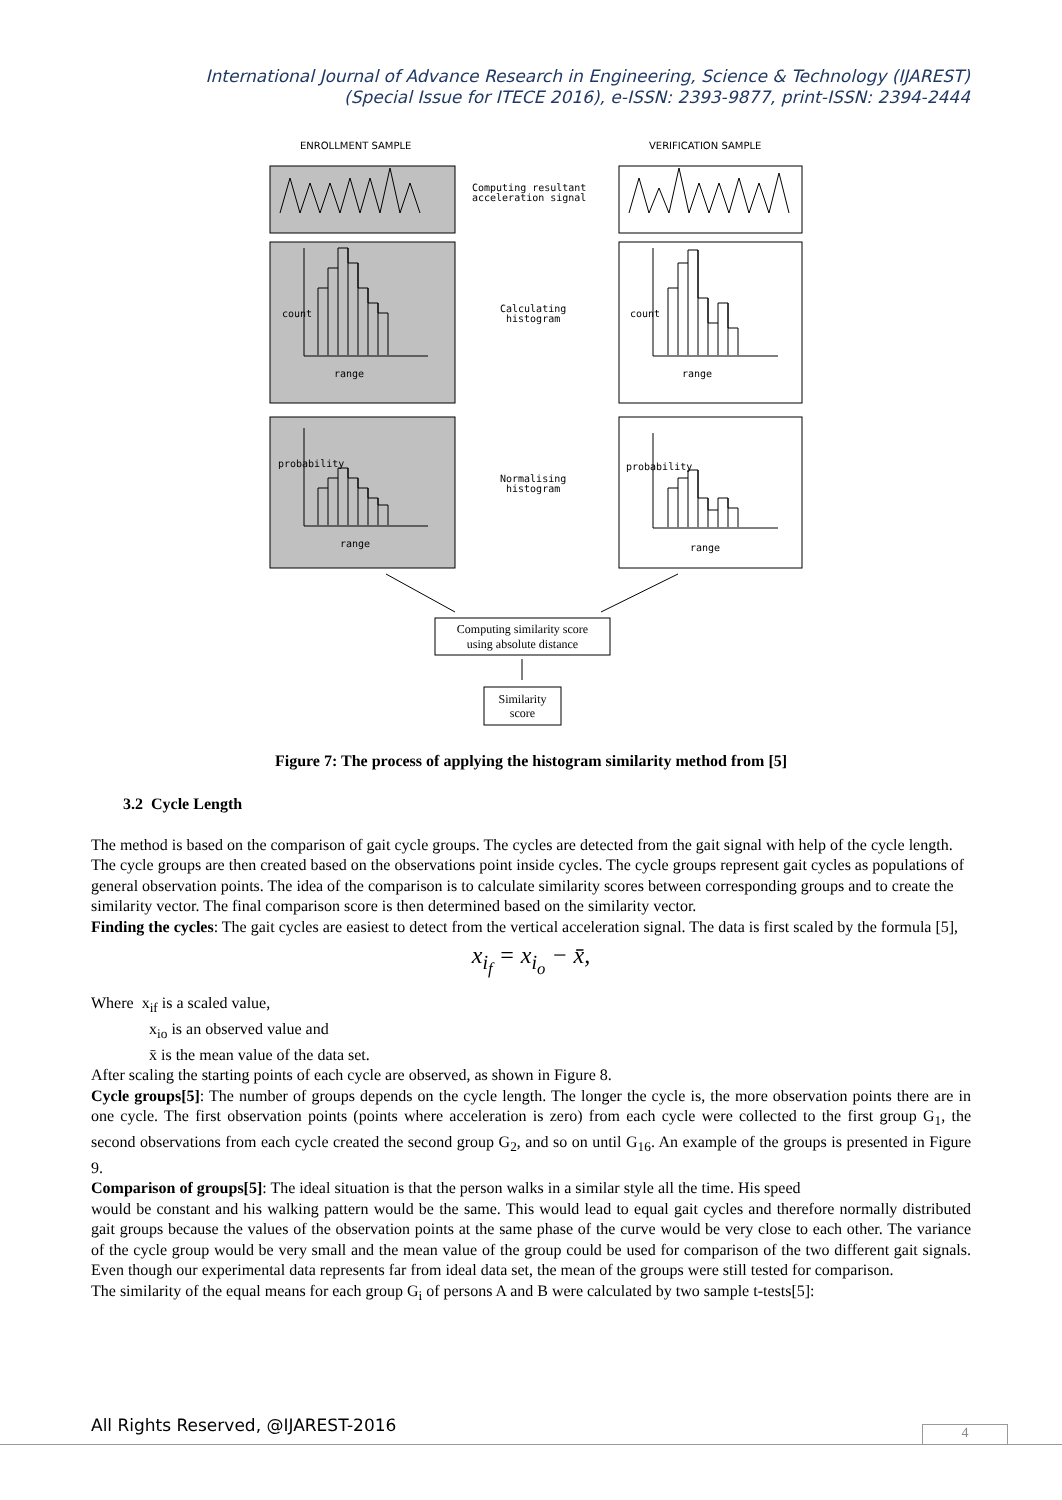International Journal of Advance Research in Engineering, Science & Technology (IJAREST)
(Special Issue for ITECE 2016), e-ISSN: 2393-9877, print-ISSN: 2394-2444
ENROLLMENT SAMPLE VERIFICATION SAMPLE
Computing resultant
acceleration signal
Calculating
histogram
Normalising
histogram
range range
range range
count count
probability probability
Computing similarity score
using absolute distance
Similarity
score
Figure 7: The process of applying the histogram similarity method from [5]
3.2 Cycle Length
The method is based on the comparison of gait cycle groups. The cycles are detected from the gait signal with help of the cycle length. The cycle groups are then created based on the observations point inside cycles. The cycle groups represent gait cycles as populations of general observation points. The idea of the comparison is to calculate similarity scores between corresponding groups and to create the similarity vector. The final comparison score is then determined based on the similarity vector.
Finding the cycles: The gait cycles are easiest to detect from the vertical acceleration signal. The data is first scaled by the formula [5],
x<sub>i<sub>f</sub></sub> = x<sub>i<sub>o</sub></sub> − x̄,
Where x<sub>if</sub> is a scaled value,
x<sub>io</sub> is an observed value and
x̄ is the mean value of the data set.
After scaling the starting points of each cycle are observed, as shown in Figure 8.
Cycle groups[5]: The number of groups depends on the cycle length. The longer the cycle is, the more observation points there are in one cycle. The first observation points (points where acceleration is zero) from each cycle were collected to the first group G<sub>1</sub>, the second observations from each cycle created the second group G<sub>2</sub>, and so on until G<sub>16</sub>. An example of the groups is presented in Figure 9.
Comparison of groups[5]: The ideal situation is that the person walks in a similar style all the time. His speed
would be constant and his walking pattern would be the same. This would lead to equal gait cycles and therefore normally distributed gait groups because the values of the observation points at the same phase of the curve would be very close to each other. The variance of the cycle group would be very small and the mean value of the group could be used for comparison of the two different gait signals. Even though our experimental data represents far from ideal data set, the mean of the groups were still tested for comparison.
The similarity of the equal means for each group G<sub>i</sub> of persons A and B were calculated by two sample t-tests[5]:
All Rights Reserved, @IJAREST-2016
4